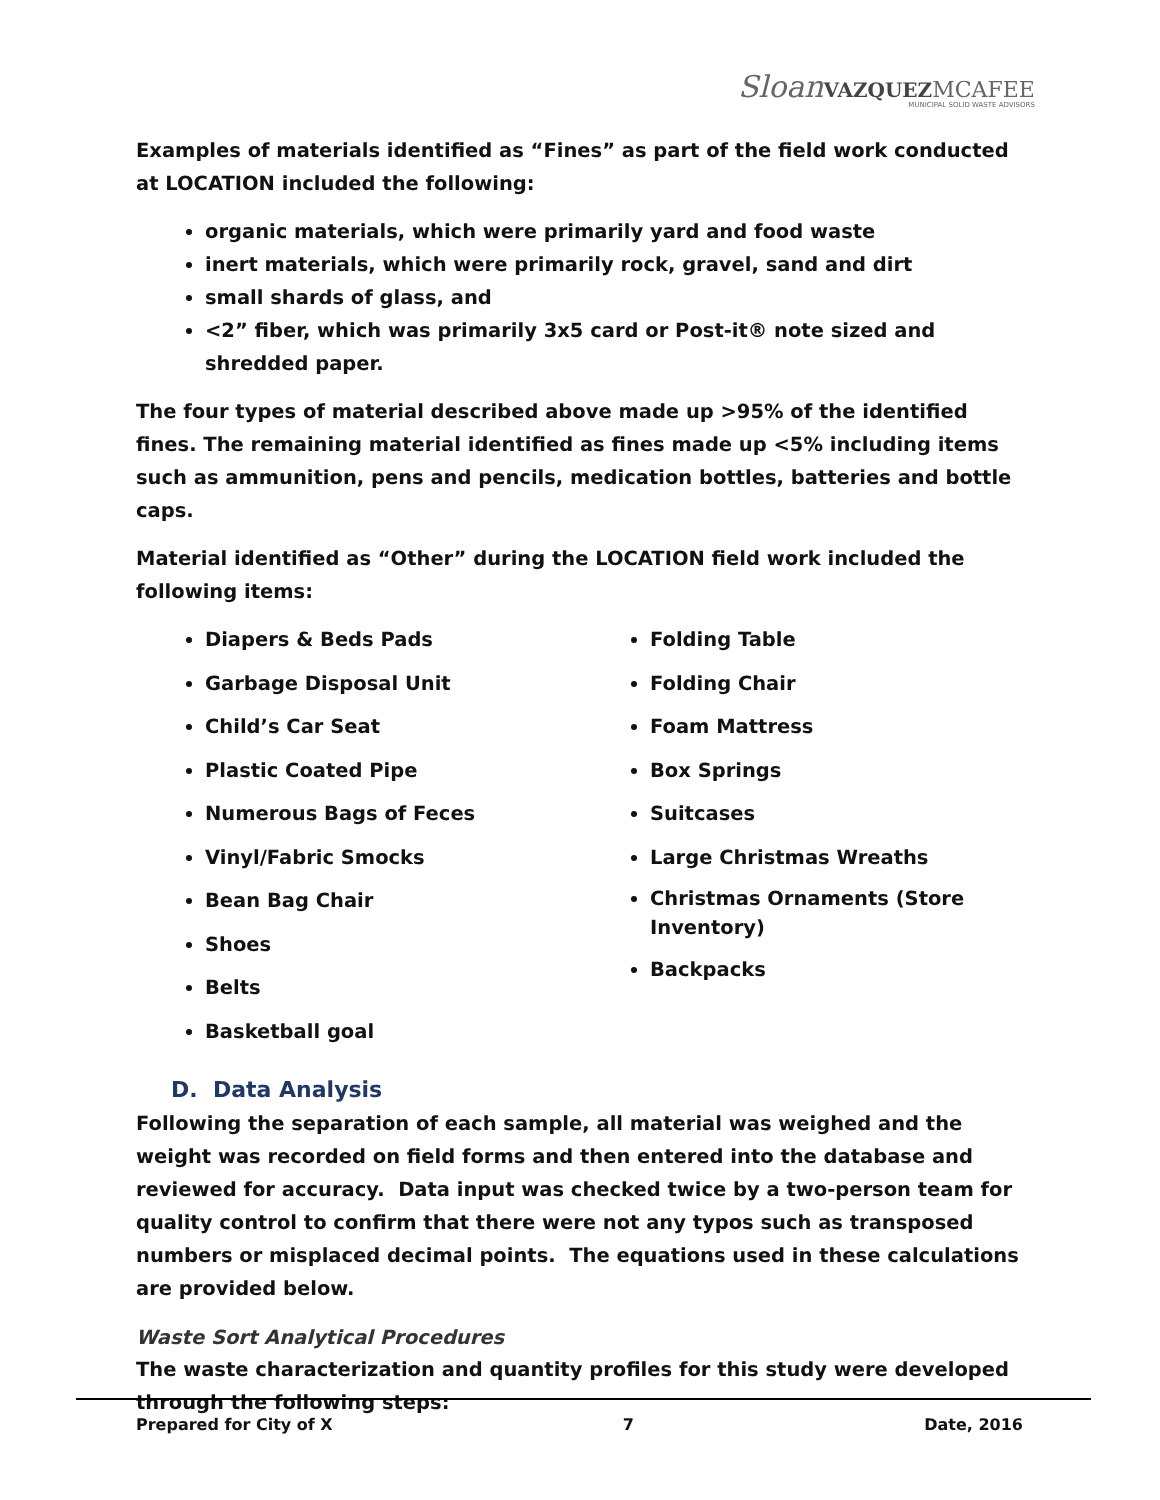Sloan VAZQUEZ MCAFEE
MUNICIPAL SOLID WASTE ADVISORS
Examples of materials identified as “Fines” as part of the field work conducted at LOCATION included the following:
organic materials, which were primarily yard and food waste
inert materials, which were primarily rock, gravel, sand and dirt
small shards of glass, and
<2” fiber, which was primarily 3x5 card or Post-it® note sized and shredded paper.
The four types of material described above made up >95% of the identified fines. The remaining material identified as fines made up <5% including items such as ammunition, pens and pencils, medication bottles, batteries and bottle caps.
Material identified as “Other” during the LOCATION field work included the following items:
Diapers & Beds Pads
Garbage Disposal Unit
Child’s Car Seat
Plastic Coated Pipe
Numerous Bags of Feces
Vinyl/Fabric Smocks
Bean Bag Chair
Shoes
Belts
Basketball goal
Folding Table
Folding Chair
Foam Mattress
Box Springs
Suitcases
Large Christmas Wreaths
Christmas Ornaments (Store Inventory)
Backpacks
D. Data Analysis
Following the separation of each sample, all material was weighed and the weight was recorded on field forms and then entered into the database and reviewed for accuracy. Data input was checked twice by a two-person team for quality control to confirm that there were not any typos such as transposed numbers or misplaced decimal points. The equations used in these calculations are provided below.
Waste Sort Analytical Procedures
The waste characterization and quantity profiles for this study were developed through the following steps:
Prepared for City of X 7 Date, 2016